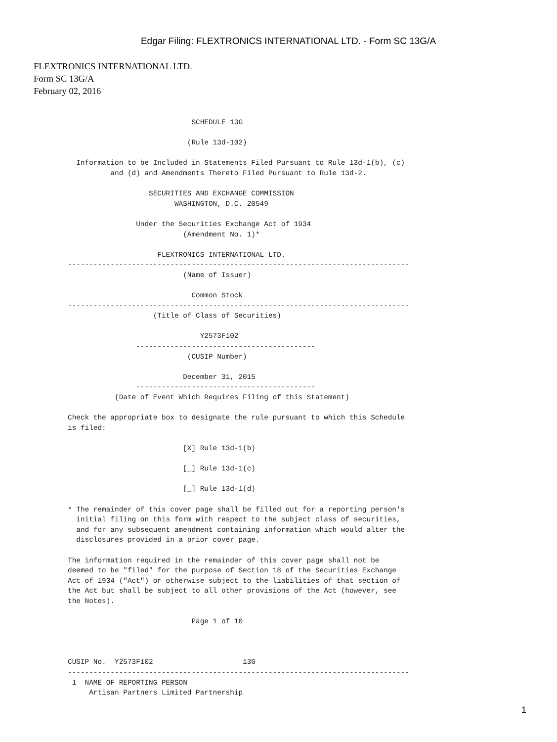Edgar Filing: FLEXTRONICS INTERNATIONAL LTD. - Form SC 13G/A
FLEXTRONICS INTERNATIONAL LTD.
Form SC 13G/A
February 02, 2016
                             SCHEDULE 13G

                            (Rule 13d-102)

  Information to be Included in Statements Filed Pursuant to Rule 13d-1(b), (c)
          and (d) and Amendments Thereto Filed Pursuant to Rule 13d-2.

                   SECURITIES AND EXCHANGE COMMISSION
                         WASHINGTON, D.C. 20549

                Under the Securities Exchange Act of 1934
                           (Amendment No. 1)*

                     FLEXTRONICS INTERNATIONAL LTD.
--------------------------------------------------------------------------------
                           (Name of Issuer)

                             Common Stock
--------------------------------------------------------------------------------
                    (Title of Class of Securities)

                               Y2573F102
                ------------------------------------------
                            (CUSIP Number)

                           December 31, 2015
                ------------------------------------------
           (Date of Event Which Requires Filing of this Statement)

Check the appropriate box to designate the rule pursuant to which this Schedule
is filed:

                           [X] Rule 13d-1(b)

                           [_] Rule 13d-1(c)

                           [_] Rule 13d-1(d)

* The remainder of this cover page shall be filled out for a reporting person's
  initial filing on this form with respect to the subject class of securities,
  and for any subsequent amendment containing information which would alter the
  disclosures provided in a prior cover page.

The information required in the remainder of this cover page shall not be
deemed to be "filed" for the purpose of Section 18 of the Securities Exchange
Act of 1934 ("Act") or otherwise subject to the liabilities of that section of
the Act but shall be subject to all other provisions of the Act (however, see
the Notes).

                             Page 1 of 10



CUSIP No.  Y2573F102                     13G
--------------------------------------------------------------------------------
 1  NAME OF REPORTING PERSON
     Artisan Partners Limited Partnership
1